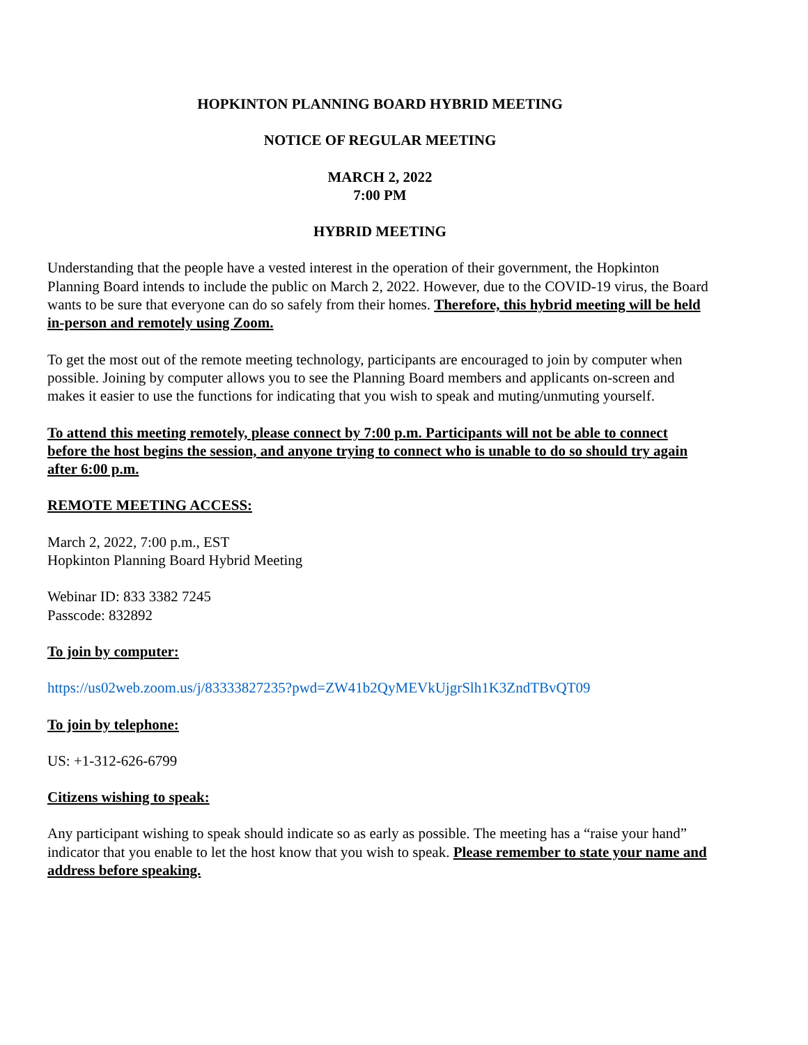HOPKINTON PLANNING BOARD HYBRID MEETING
NOTICE OF REGULAR MEETING
MARCH 2, 2022
7:00 PM
HYBRID MEETING
Understanding that the people have a vested interest in the operation of their government, the Hopkinton Planning Board intends to include the public on March 2, 2022. However, due to the COVID-19 virus, the Board wants to be sure that everyone can do so safely from their homes. Therefore, this hybrid meeting will be held in-person and remotely using Zoom.
To get the most out of the remote meeting technology, participants are encouraged to join by computer when possible. Joining by computer allows you to see the Planning Board members and applicants on-screen and makes it easier to use the functions for indicating that you wish to speak and muting/unmuting yourself.
To attend this meeting remotely, please connect by 7:00 p.m. Participants will not be able to connect before the host begins the session, and anyone trying to connect who is unable to do so should try again after 6:00 p.m.
REMOTE MEETING ACCESS:
March 2, 2022, 7:00 p.m., EST
Hopkinton Planning Board Hybrid Meeting
Webinar ID: 833 3382 7245
Passcode: 832892
To join by computer:
https://us02web.zoom.us/j/83333827235?pwd=ZW41b2QyMEVkUjgrSlh1K3ZndTBvQT09
To join by telephone:
US: +1-312-626-6799
Citizens wishing to speak:
Any participant wishing to speak should indicate so as early as possible. The meeting has a “raise your hand” indicator that you enable to let the host know that you wish to speak. Please remember to state your name and address before speaking.